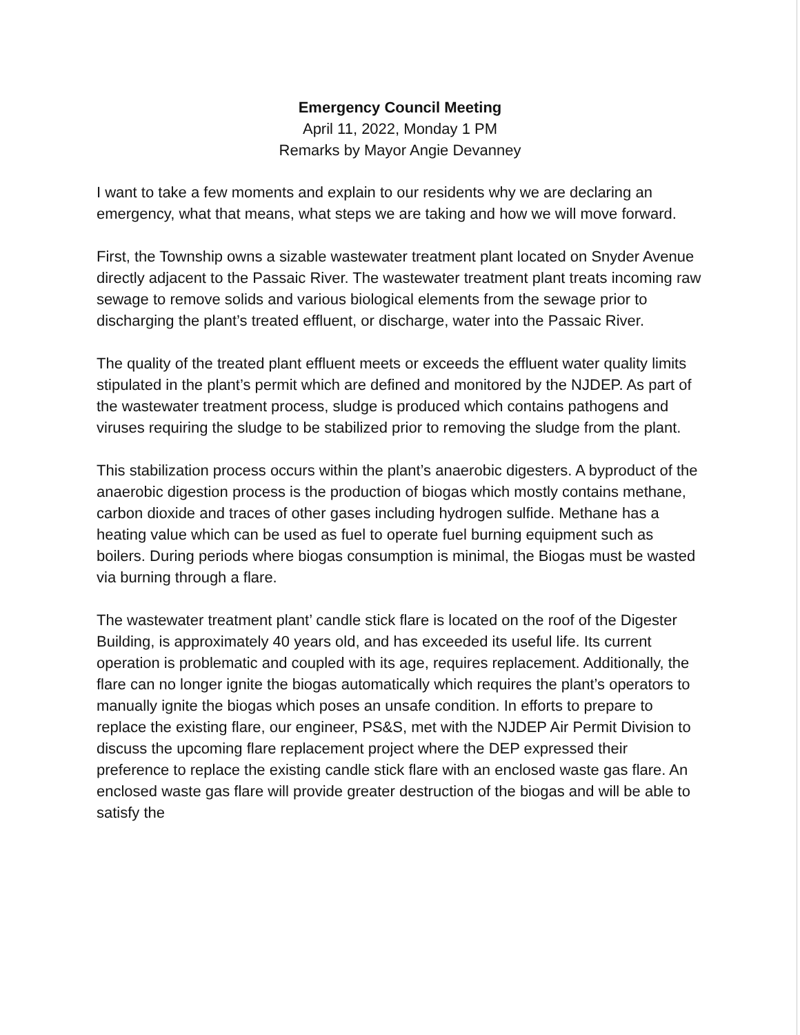Emergency Council Meeting
April 11, 2022, Monday 1 PM
Remarks by Mayor Angie Devanney
I want to take a few moments and explain to our residents why we are declaring an emergency, what that means, what steps we are taking and how we will move forward.
First, the Township owns a sizable wastewater treatment plant located on Snyder Avenue directly adjacent to the Passaic River. The wastewater treatment plant treats incoming raw sewage to remove solids and various biological elements from the sewage prior to discharging the plant’s treated effluent, or discharge, water into the Passaic River.
The quality of the treated plant effluent meets or exceeds the effluent water quality limits stipulated in the plant’s permit which are defined and monitored by the NJDEP. As part of the wastewater treatment process, sludge is produced which contains pathogens and viruses requiring the sludge to be stabilized prior to removing the sludge from the plant.
This stabilization process occurs within the plant’s anaerobic digesters. A byproduct of the anaerobic digestion process is the production of biogas which mostly contains methane, carbon dioxide and traces of other gases including hydrogen sulfide. Methane has a heating value which can be used as fuel to operate fuel burning equipment such as boilers. During periods where biogas consumption is minimal, the Biogas must be wasted via burning through a flare.
The wastewater treatment plant’ candle stick flare is located on the roof of the Digester Building, is approximately 40 years old, and has exceeded its useful life. Its current operation is problematic and coupled with its age, requires replacement. Additionally, the flare can no longer ignite the biogas automatically which requires the plant’s operators to manually ignite the biogas which poses an unsafe condition. In efforts to prepare to replace the existing flare, our engineer, PS&S, met with the NJDEP Air Permit Division to discuss the upcoming flare replacement project where the DEP expressed their preference to replace the existing candle stick flare with an enclosed waste gas flare. An enclosed waste gas flare will provide greater destruction of the biogas and will be able to satisfy the